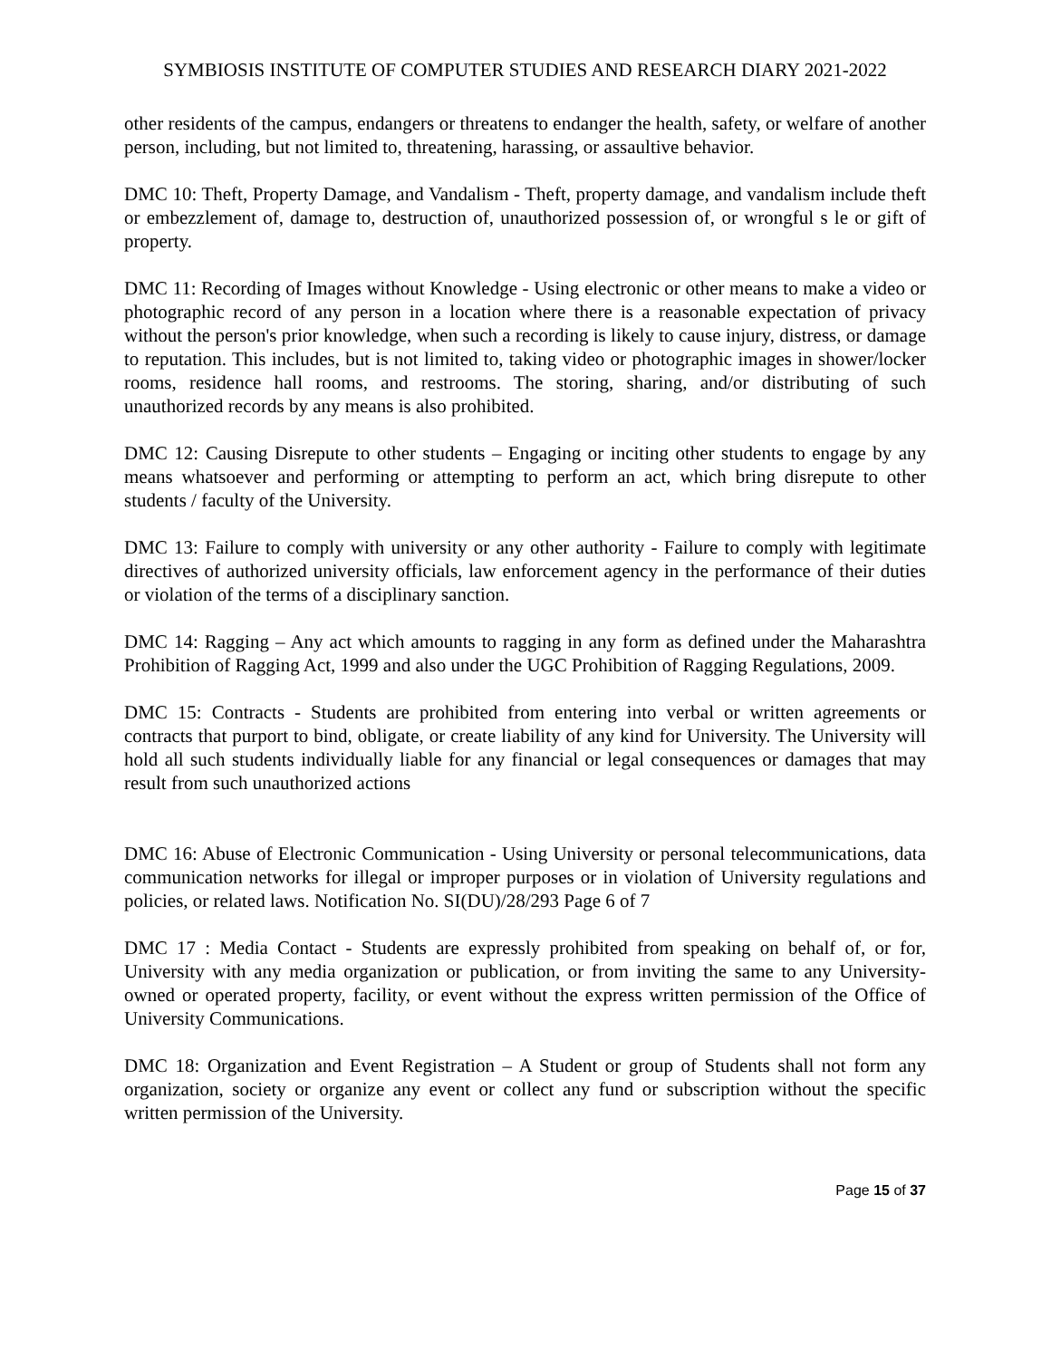SYMBIOSIS INSTITUTE OF COMPUTER STUDIES AND RESEARCH DIARY 2021-2022
other residents of the campus, endangers or threatens to endanger the health, safety, or welfare of another person, including, but not limited to, threatening, harassing, or assaultive behavior.
DMC 10: Theft, Property Damage, and Vandalism - Theft, property damage, and vandalism include theft or embezzlement of, damage to, destruction of, unauthorized possession of, or wrongful s le or gift of property.
DMC 11: Recording of Images without Knowledge - Using electronic or other means to make a video or photographic record of any person in a location where there is a reasonable expectation of privacy without the person's prior knowledge, when such a recording is likely to cause injury, distress, or damage to reputation. This includes, but is not limited to, taking video or photographic images in shower/locker rooms, residence hall rooms, and restrooms. The storing, sharing, and/or distributing of such unauthorized records by any means is also prohibited.
DMC 12: Causing Disrepute to other students – Engaging or inciting other students to engage by any means whatsoever and performing or attempting to perform an act, which bring disrepute to other students / faculty of the University.
DMC 13: Failure to comply with university or any other authority - Failure to comply with legitimate directives of authorized university officials, law enforcement agency in the performance of their duties or violation of the terms of a disciplinary sanction.
DMC 14: Ragging – Any act which amounts to ragging in any form as defined under the Maharashtra Prohibition of Ragging Act, 1999 and also under the UGC Prohibition of Ragging Regulations, 2009.
DMC 15: Contracts - Students are prohibited from entering into verbal or written agreements or contracts that purport to bind, obligate, or create liability of any kind for University. The University will hold all such students individually liable for any financial or legal consequences or damages that may result from such unauthorized actions
DMC 16: Abuse of Electronic Communication - Using University or personal telecommunications, data communication networks for illegal or improper purposes or in violation of University regulations and policies, or related laws. Notification No. SI(DU)/28/293 Page 6 of 7
DMC 17 : Media Contact - Students are expressly prohibited from speaking on behalf of, or for, University with any media organization or publication, or from inviting the same to any University-owned or operated property, facility, or event without the express written permission of the Office of University Communications.
DMC 18: Organization and Event Registration – A Student or group of Students shall not form any organization, society or organize any event or collect any fund or subscription without the specific written permission of the University.
Page 15 of 37